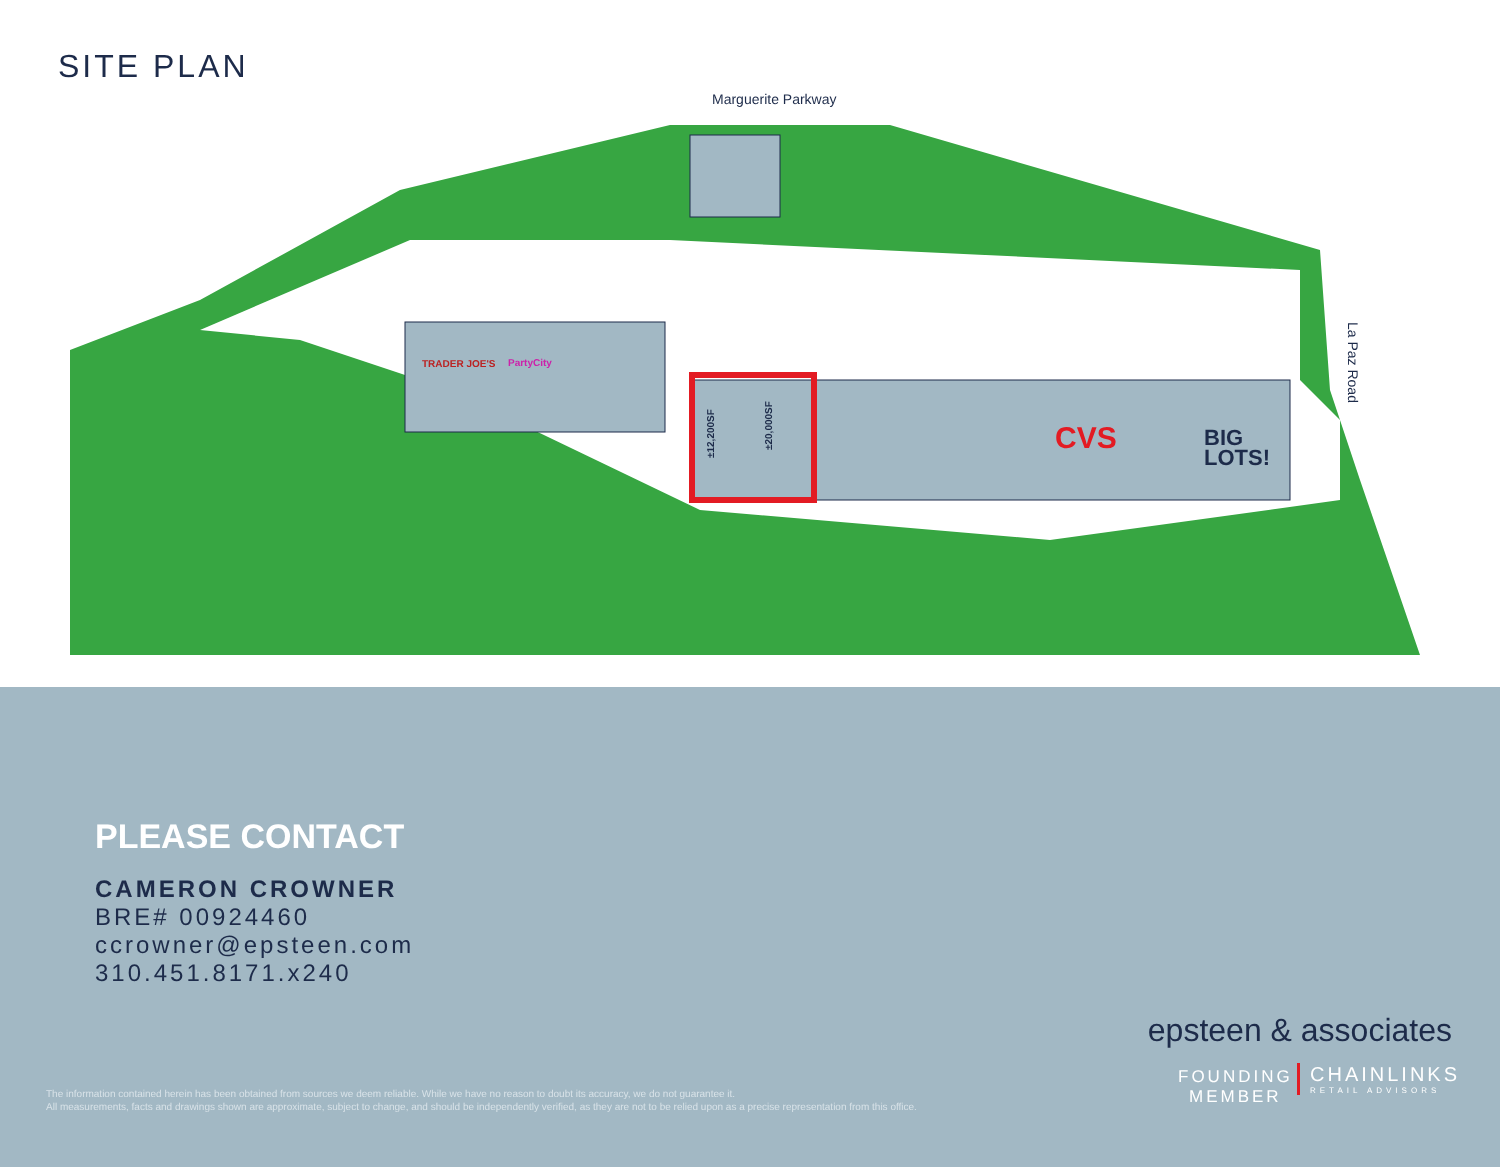CVS
BIG
LOTS!
TRADER JOE'S
PartyCity
±12,200SF
±20,000SF
Marguerite Parkway
La Paz Road
SITE PLAN
PLEASE CONTACT
CAMERON CROWNER
BRE# 00924460
ccrowner@epsteen.com
310.451.8171.x240
epsteen & associates
FOUNDING
MEMBER
CHAINLINKS
RETAIL ADVISORS
The information contained herein has been obtained from sources we deem reliable. While we have no reason to doubt its accuracy, we do not guarantee it.
All measurements, facts and drawings shown are approximate, subject to change, and should be independently verified, as they are not to be relied upon as a precise representation from this office.